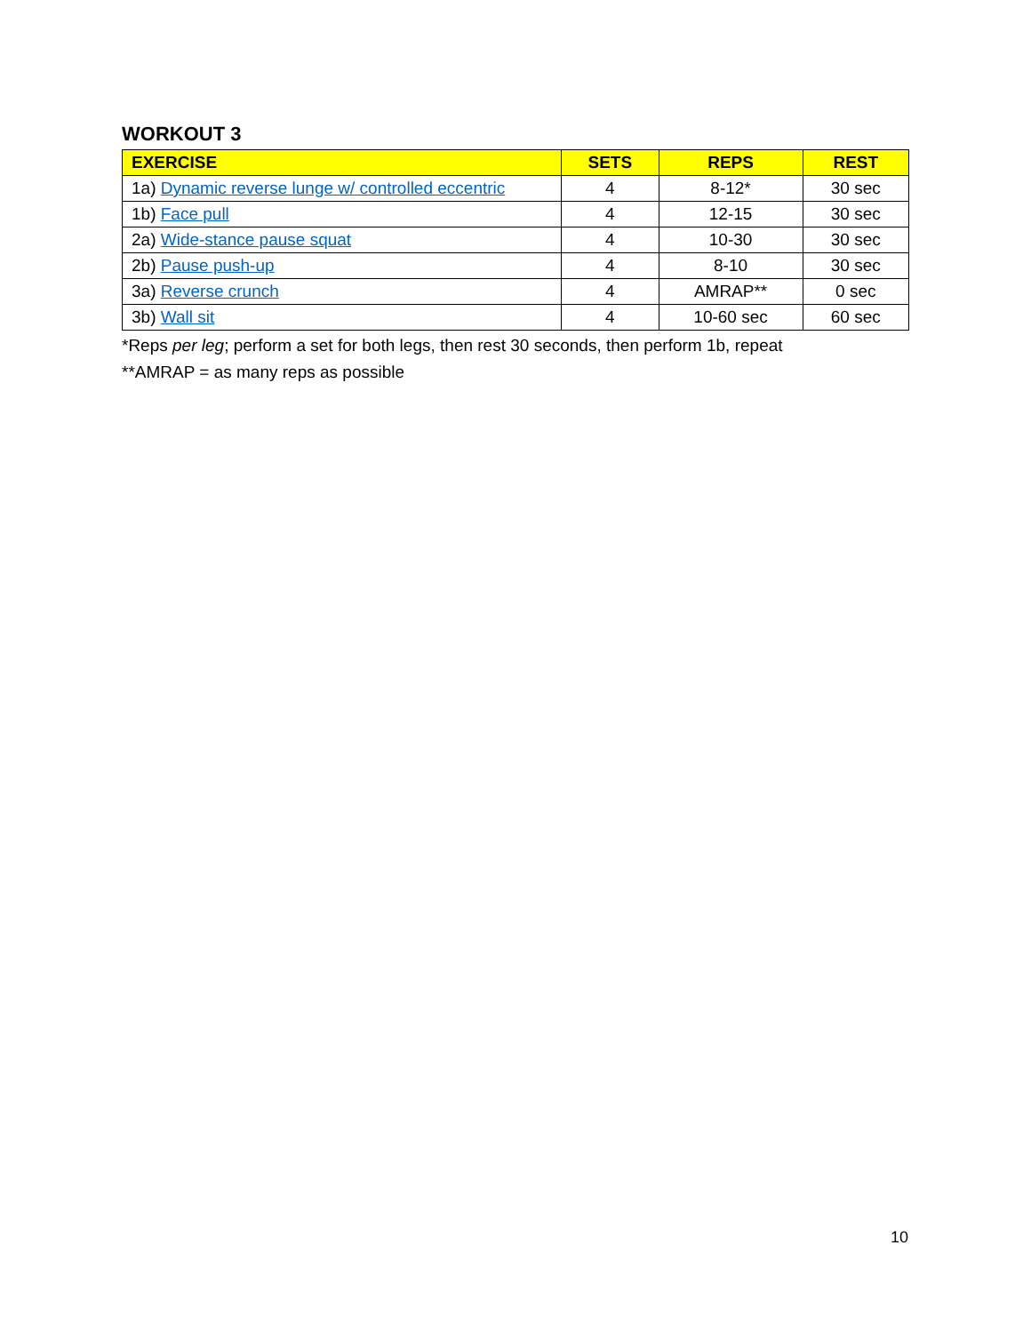WORKOUT 3
| EXERCISE | SETS | REPS | REST |
| --- | --- | --- | --- |
| 1a) Dynamic reverse lunge w/ controlled eccentric | 4 | 8-12* | 30 sec |
| 1b) Face pull | 4 | 12-15 | 30 sec |
| 2a) Wide-stance pause squat | 4 | 10-30 | 30 sec |
| 2b) Pause push-up | 4 | 8-10 | 30 sec |
| 3a) Reverse crunch | 4 | AMRAP** | 0 sec |
| 3b) Wall sit | 4 | 10-60 sec | 60 sec |
*Reps per leg; perform a set for both legs, then rest 30 seconds, then perform 1b, repeat
**AMRAP = as many reps as possible
10